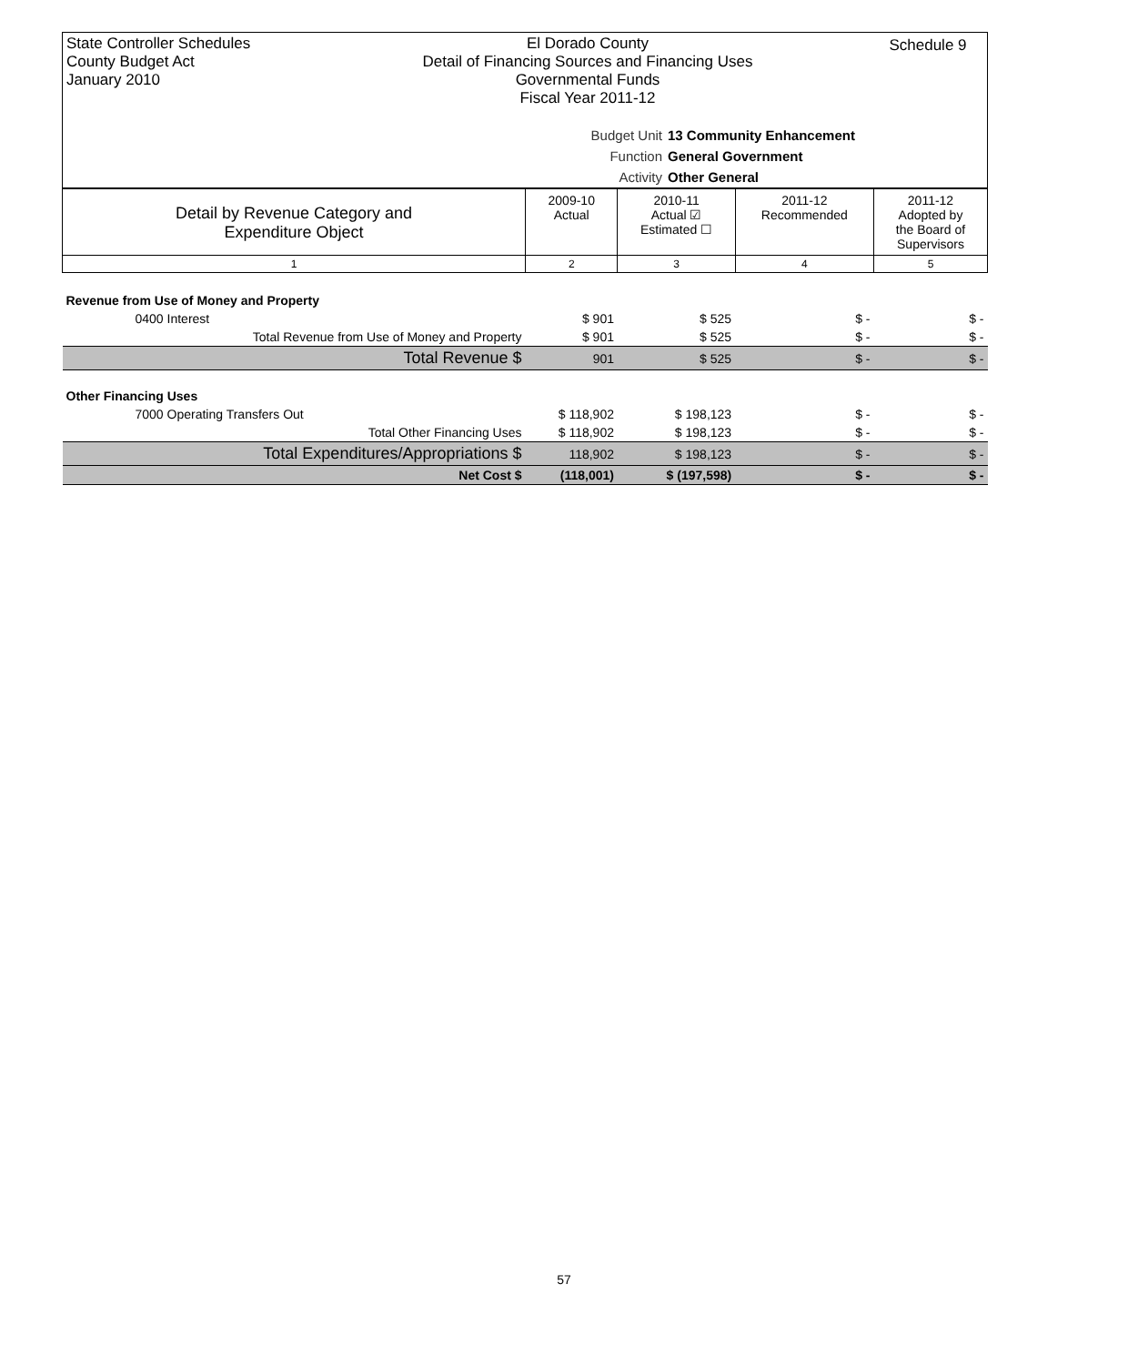State Controller Schedules
County Budget Act
January 2010
El Dorado County
Detail of Financing Sources and Financing Uses
Governmental Funds
Fiscal Year 2011-12
Schedule 9
Budget Unit 13 Community Enhancement
Function General Government
Activity Other General
| Detail by Revenue Category and Expenditure Object | 2009-10 Actual | 2010-11 Actual ☑ Estimated ☐ | 2011-12 Recommended | 2011-12 Adopted by the Board of Supervisors |
| 1 | 2 | 3 | 4 | 5 |
| Revenue from Use of Money and Property | | | | |
| 0400 Interest | $ 901 | $ 525 | $ - | $ - |
| Total Revenue from Use of Money and Property | $ 901 | $ 525 | $ - | $ - |
| Total Revenue $ | 901 | $ 525 | $ - | $ - |
| Other Financing Uses | | | | |
| 7000 Operating Transfers Out | $ 118,902 | $ 198,123 | $ - | $ - |
| Total Other Financing Uses | $ 118,902 | $ 198,123 | $ - | $ - |
| Total Expenditures/Appropriations $ | 118,902 | $ 198,123 | $ - | $ - |
| Net Cost $ | (118,001) | $ (197,598) | $ - | $ - |
57